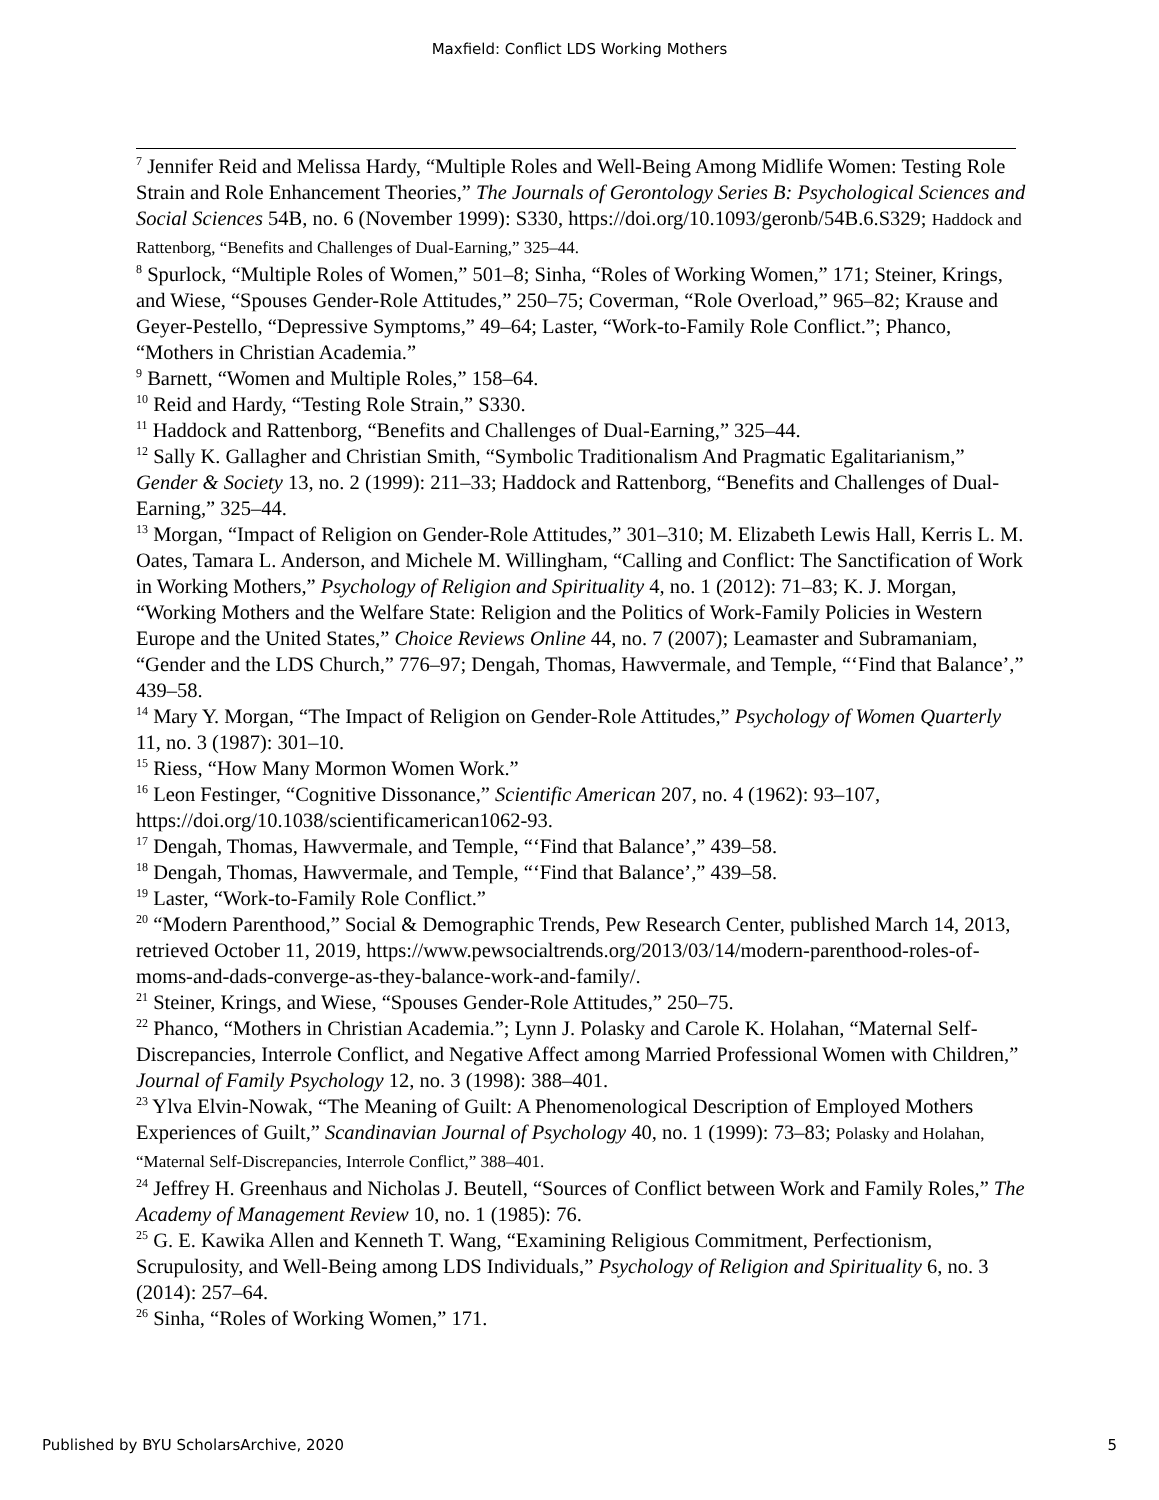Maxfield: Conflict LDS Working Mothers
<sup>7</sup> Jennifer Reid and Melissa Hardy, “Multiple Roles and Well-Being Among Midlife Women: Testing Role Strain and Role Enhancement Theories,” The Journals of Gerontology Series B: Psychological Sciences and Social Sciences 54B, no. 6 (November 1999): S330, https://doi.org/10.1093/geronb/54B.6.S329; Haddock and Rattenborg, “Benefits and Challenges of Dual-Earning,” 325–44.
<sup>8</sup> Spurlock, “Multiple Roles of Women,” 501–8; Sinha, “Roles of Working Women,” 171; Steiner, Krings, and Wiese, “Spouses Gender-Role Attitudes,” 250–75; Coverman, “Role Overload,” 965–82; Krause and Geyer-Pestello, “Depressive Symptoms,” 49–64; Laster, “Work-to-Family Role Conflict.”; Phanco, “Mothers in Christian Academia.”
<sup>9</sup> Barnett, “Women and Multiple Roles,” 158–64.
<sup>10</sup> Reid and Hardy, “Testing Role Strain,” S330.
<sup>11</sup> Haddock and Rattenborg, “Benefits and Challenges of Dual-Earning,” 325–44.
<sup>12</sup> Sally K. Gallagher and Christian Smith, “Symbolic Traditionalism And Pragmatic Egalitarianism,” Gender & Society 13, no. 2 (1999): 211–33; Haddock and Rattenborg, “Benefits and Challenges of Dual-Earning,” 325–44.
<sup>13</sup> Morgan, “Impact of Religion on Gender-Role Attitudes,” 301–310; M. Elizabeth Lewis Hall, Kerris L. M. Oates, Tamara L. Anderson, and Michele M. Willingham, “Calling and Conflict: The Sanctification of Work in Working Mothers,” Psychology of Religion and Spirituality 4, no. 1 (2012): 71–83; K. J. Morgan, “Working Mothers and the Welfare State: Religion and the Politics of Work-Family Policies in Western Europe and the United States,” Choice Reviews Online 44, no. 7 (2007); Leamaster and Subramaniam, “Gender and the LDS Church,” 776–97; Dengah, Thomas, Hawvermale, and Temple, “‘Find that Balance’,” 439–58.
<sup>14</sup> Mary Y. Morgan, “The Impact of Religion on Gender-Role Attitudes,” Psychology of Women Quarterly 11, no. 3 (1987): 301–10.
<sup>15</sup> Riess, “How Many Mormon Women Work.”
<sup>16</sup> Leon Festinger, “Cognitive Dissonance,” Scientific American 207, no. 4 (1962): 93–107, https://doi.org/10.1038/scientificamerican1062-93.
<sup>17</sup> Dengah, Thomas, Hawvermale, and Temple, “‘Find that Balance’,” 439–58.
<sup>18</sup> Dengah, Thomas, Hawvermale, and Temple, “‘Find that Balance’,” 439–58.
<sup>19</sup> Laster, “Work-to-Family Role Conflict.”
<sup>20</sup> “Modern Parenthood,” Social & Demographic Trends, Pew Research Center, published March 14, 2013, retrieved October 11, 2019, https://www.pewsocialtrends.org/2013/03/14/modern-parenthood-roles-of-moms-and-dads-converge-as-they-balance-work-and-family/.
<sup>21</sup> Steiner, Krings, and Wiese, “Spouses Gender-Role Attitudes,” 250–75.
<sup>22</sup> Phanco, “Mothers in Christian Academia.”; Lynn J. Polasky and Carole K. Holahan, “Maternal Self-Discrepancies, Interrole Conflict, and Negative Affect among Married Professional Women with Children,” Journal of Family Psychology 12, no. 3 (1998): 388–401.
<sup>23</sup> Ylva Elvin-Nowak, “The Meaning of Guilt: A Phenomenological Description of Employed Mothers Experiences of Guilt,” Scandinavian Journal of Psychology 40, no. 1 (1999): 73–83; Polasky and Holahan, “Maternal Self-Discrepancies, Interrole Conflict,” 388–401.
<sup>24</sup> Jeffrey H. Greenhaus and Nicholas J. Beutell, “Sources of Conflict between Work and Family Roles,” The Academy of Management Review 10, no. 1 (1985): 76.
<sup>25</sup> G. E. Kawika Allen and Kenneth T. Wang, “Examining Religious Commitment, Perfectionism, Scrupulosity, and Well-Being among LDS Individuals,” Psychology of Religion and Spirituality 6, no. 3 (2014): 257–64.
<sup>26</sup> Sinha, “Roles of Working Women,” 171.
Published by BYU ScholarsArchive, 2020 5